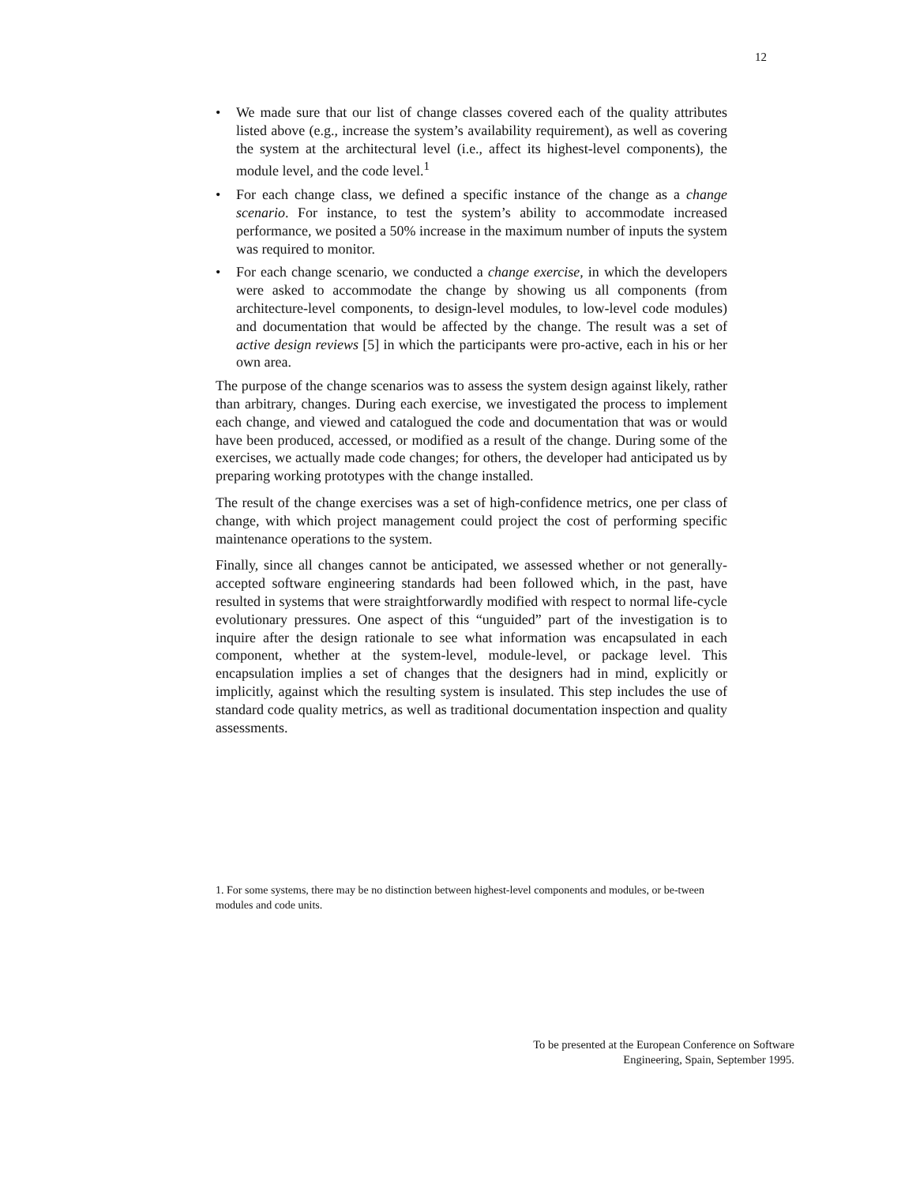12
• We made sure that our list of change classes covered each of the quality attributes listed above (e.g., increase the system’s availability requirement), as well as covering the system at the architectural level (i.e., affect its highest-level components), the module level, and the code level.<sup>1</sup>
• For each change class, we defined a specific instance of the change as a change scenario. For instance, to test the system’s ability to accommodate increased performance, we posited a 50% increase in the maximum number of inputs the system was required to monitor.
• For each change scenario, we conducted a change exercise, in which the developers were asked to accommodate the change by showing us all components (from architecture-level components, to design-level modules, to low-level code modules) and documentation that would be affected by the change. The result was a set of active design reviews [5] in which the participants were pro-active, each in his or her own area.
The purpose of the change scenarios was to assess the system design against likely, rather than arbitrary, changes. During each exercise, we investigated the process to implement each change, and viewed and catalogued the code and documentation that was or would have been produced, accessed, or modified as a result of the change. During some of the exercises, we actually made code changes; for others, the developer had anticipated us by preparing working prototypes with the change installed.
The result of the change exercises was a set of high-confidence metrics, one per class of change, with which project management could project the cost of performing specific maintenance operations to the system.
Finally, since all changes cannot be anticipated, we assessed whether or not generally-accepted software engineering standards had been followed which, in the past, have resulted in systems that were straightforwardly modified with respect to normal life-cycle evolutionary pressures. One aspect of this “unguided” part of the investigation is to inquire after the design rationale to see what information was encapsulated in each component, whether at the system-level, module-level, or package level. This encapsulation implies a set of changes that the designers had in mind, explicitly or implicitly, against which the resulting system is insulated. This step includes the use of standard code quality metrics, as well as traditional documentation inspection and quality assessments.
1. For some systems, there may be no distinction between highest-level components and modules, or be-tween modules and code units.
To be presented at the European Conference on Software
Engineering, Spain, September 1995.